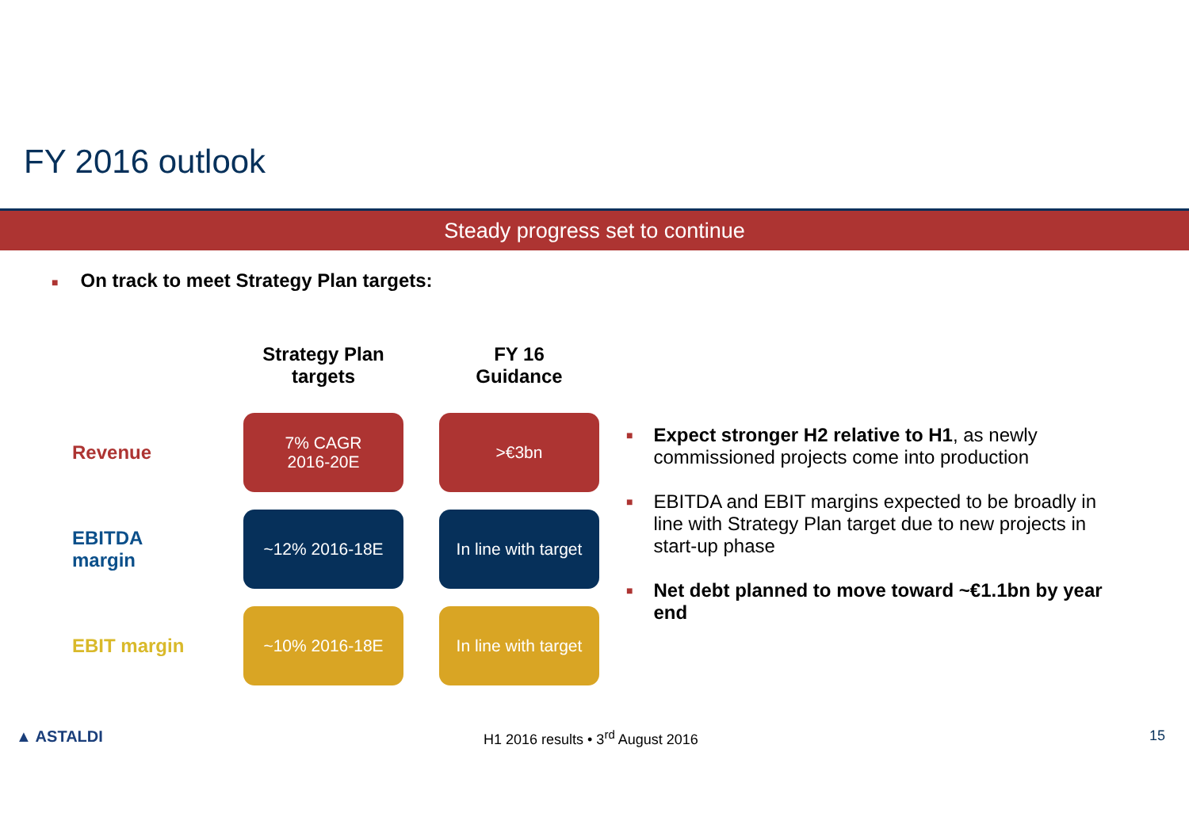FY 2016 outlook
Steady progress set to continue
■ On track to meet Strategy Plan targets:
| | Strategy Plan targets | FY 16 Guidance |
| --- | --- | --- |
| Revenue | 7% CAGR 2016-20E | >€3bn |
| EBITDA margin | ~12% 2016-18E | In line with target |
| EBIT margin | ~10% 2016-18E | In line with target |
■ Expect stronger H2 relative to H1, as newly commissioned projects come into production
■ EBITDA and EBIT margins expected to be broadly in line with Strategy Plan target due to new projects in start-up phase
■ Net debt planned to move toward ~€1.1bn by year end
▲ ASTALDI H1 2016 results • 3<sup>rd</sup> August 2016 15